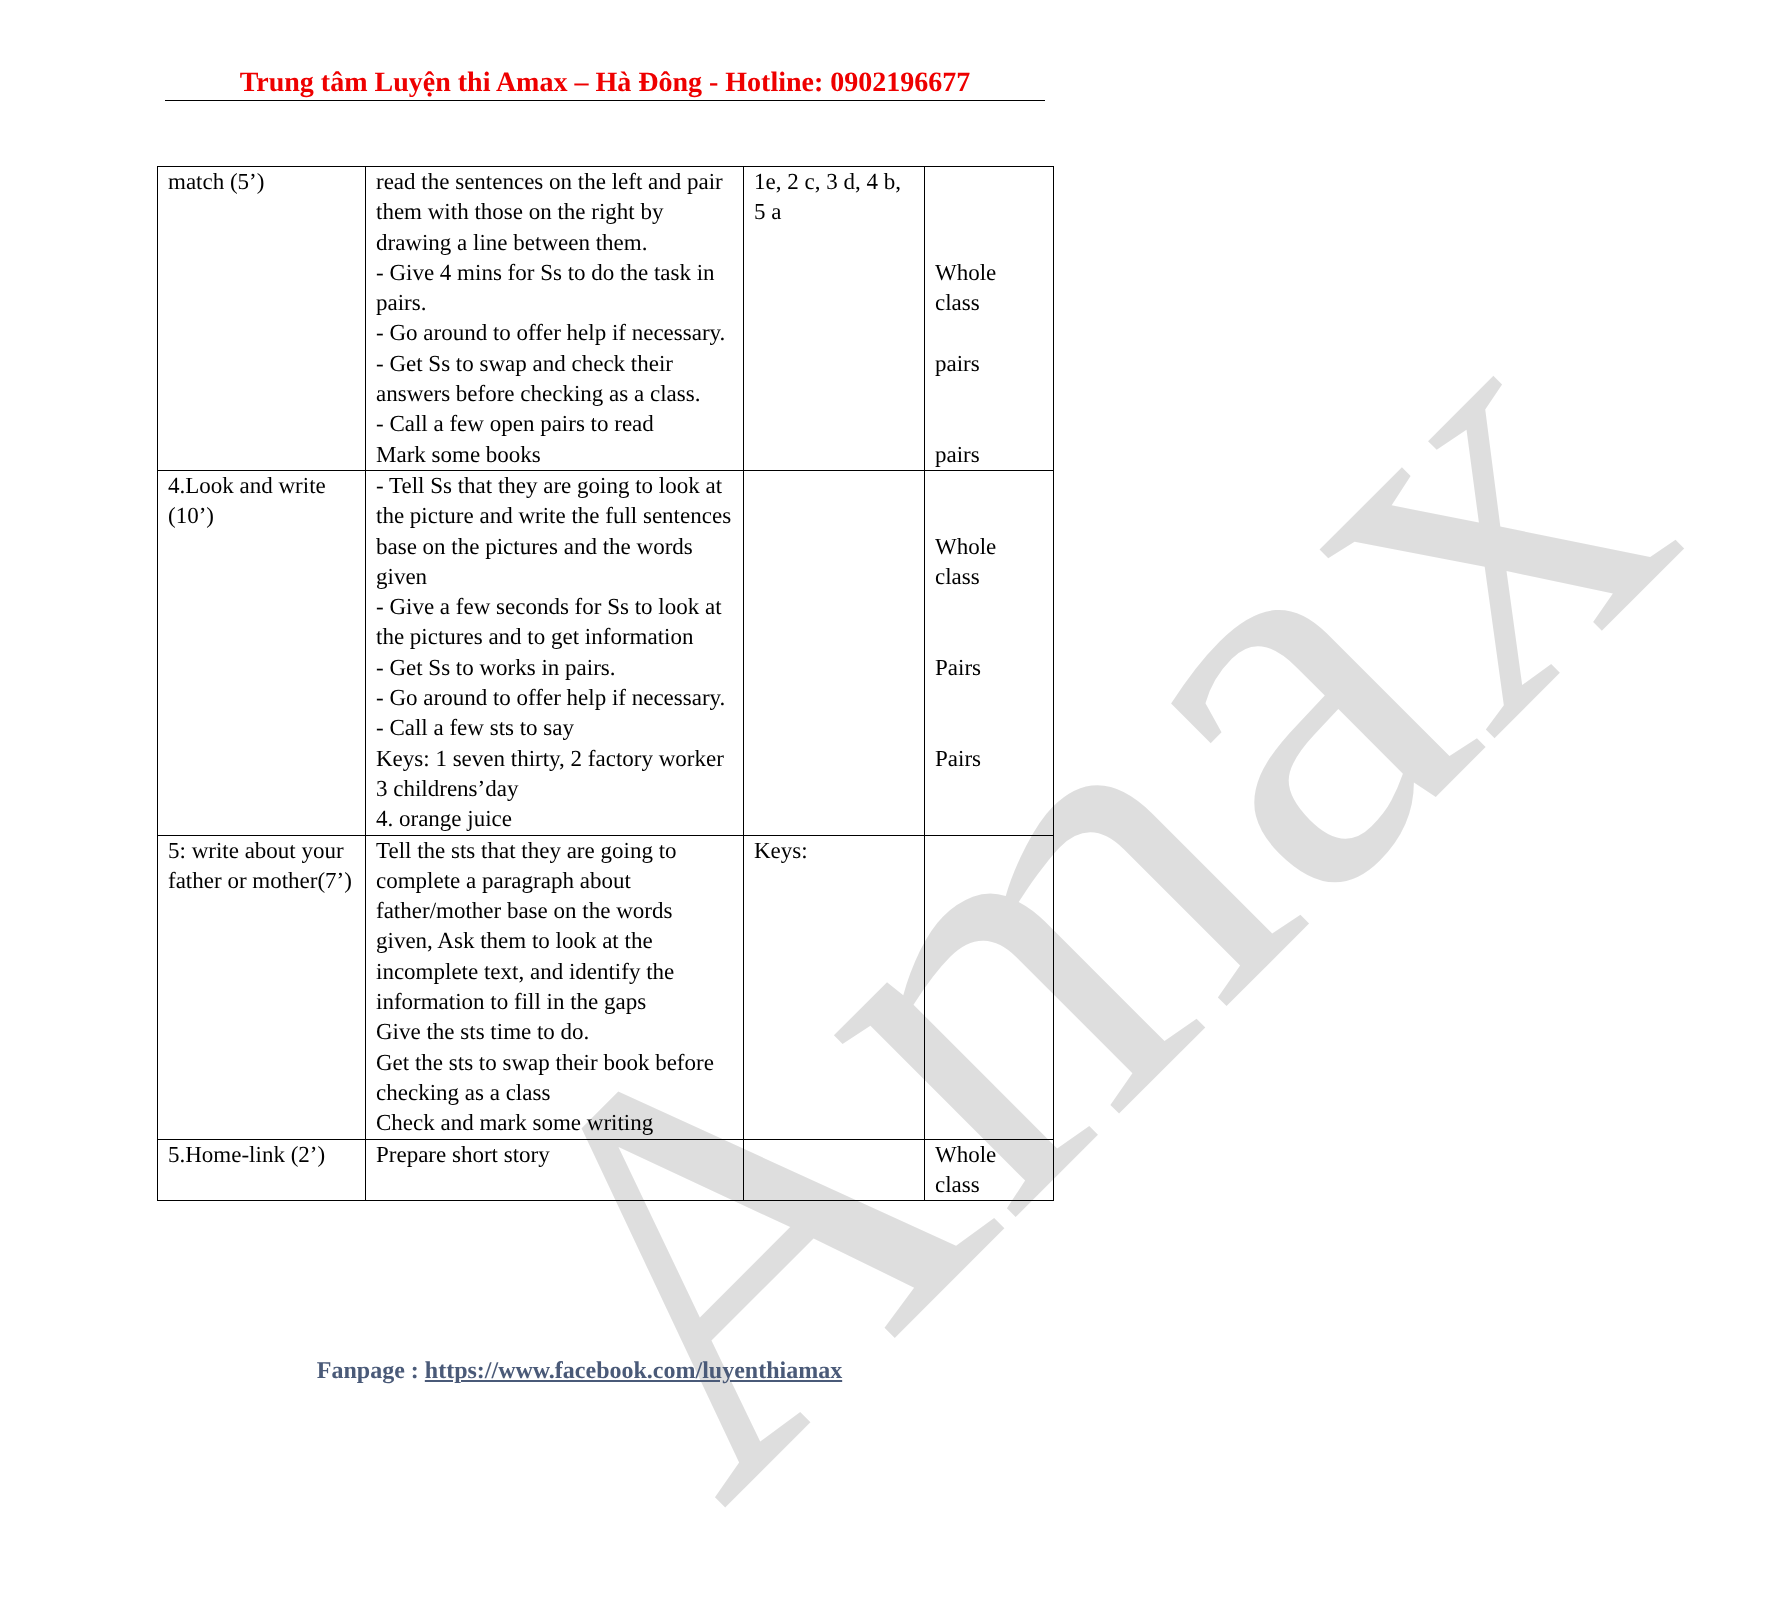Trung tâm Luyện thi Amax – Hà Đông - Hotline: 0902196677
| match (5’) | read the sentences on the left and pair them with those on the right by drawing a line between them. - Give 4 mins for Ss to do the task in pairs. - Go around to offer help if necessary. - Get Ss to swap and check their answers before checking as a class. - Call a few open pairs to read Mark some books | 1e, 2 c, 3 d, 4 b, 5 a | Whole class pairs pairs |
| 4.Look and write (10’) | - Tell Ss that they are going to look at the picture and write the full sentences base on the pictures and the words given - Give a few seconds for Ss to look at the pictures and to get information - Get Ss to works in pairs. - Go around to offer help if necessary. - Call a few sts to say Keys: 1 seven thirty, 2 factory worker 3 childrens’day 4. orange juice | | Whole class Pairs Pairs |
| 5: write about your father or mother(7’) | Tell the sts that they are going to complete a paragraph about father/mother base on the words given, Ask them to look at the incomplete text, and identify the information to fill in the gaps Give the sts time to do. Get the sts to swap their book before checking as a class Check and mark some writing | Keys: | |
| 5.Home-link (2’) | Prepare short story | | Whole class |
Amax
Fanpage : https://www.facebook.com/luyenthiamax